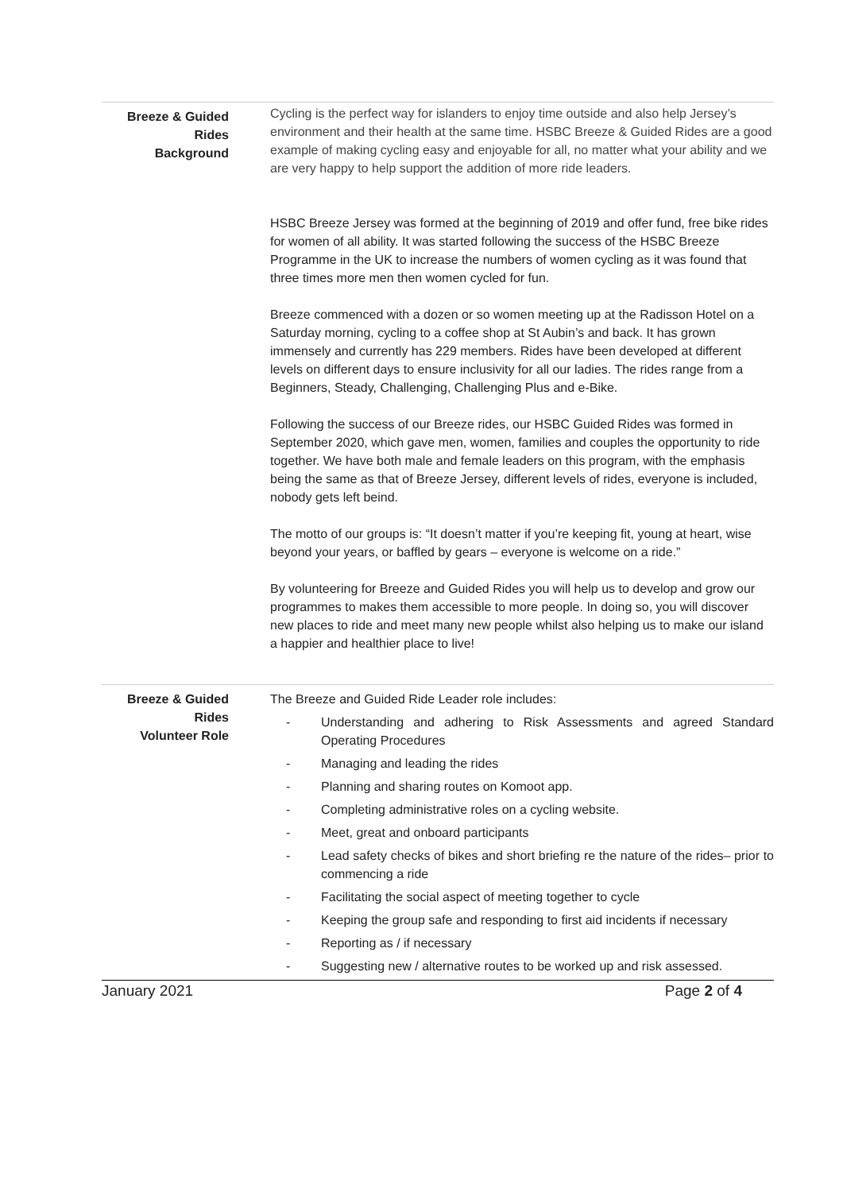| Breeze & Guided Rides Background | Cycling is the perfect way for islanders to enjoy time outside and also help Jersey’s environment and their health at the same time. HSBC Breeze & Guided Rides are a good example of making cycling easy and enjoyable for all, no matter what your ability and we are very happy to help support the addition of more ride leaders. HSBC Breeze Jersey was formed at the beginning of 2019 and offer fund, free bike rides for women of all ability. It was started following the success of the HSBC Breeze Programme in the UK to increase the numbers of women cycling as it was found that three times more men then women cycled for fun. Breeze commenced with a dozen or so women meeting up at the Radisson Hotel on a Saturday morning, cycling to a coffee shop at St Aubin’s and back. It has grown immensely and currently has 229 members. Rides have been developed at different levels on different days to ensure inclusivity for all our ladies. The rides range from a Beginners, Steady, Challenging, Challenging Plus and e-Bike. Following the success of our Breeze rides, our HSBC Guided Rides was formed in September 2020, which gave men, women, families and couples the opportunity to ride together. We have both male and female leaders on this program, with the emphasis being the same as that of Breeze Jersey, different levels of rides, everyone is included, nobody gets left beind. The motto of our groups is: “It doesn’t matter if you’re keeping fit, young at heart, wise beyond your years, or baffled by gears – everyone is welcome on a ride.” By volunteering for Breeze and Guided Rides you will help us to develop and grow our programmes to makes them accessible to more people. In doing so, you will discover new places to ride and meet many new people whilst also helping us to make our island a happier and healthier place to live! |
| Breeze & Guided Rides Volunteer Role | The Breeze and Guided Ride Leader role includes: - Understanding and adhering to Risk Assessments and agreed Standard Operating Procedures - Managing and leading the rides - Planning and sharing routes on Komoot app. - Completing administrative roles on a cycling website. - Meet, great and onboard participants - Lead safety checks of bikes and short briefing re the nature of the rides– prior to commencing a ride - Facilitating the social aspect of meeting together to cycle - Keeping the group safe and responding to first aid incidents if necessary - Reporting as / if necessary - Suggesting new / alternative routes to be worked up and risk assessed. |
January 2021 Page 2 of 4